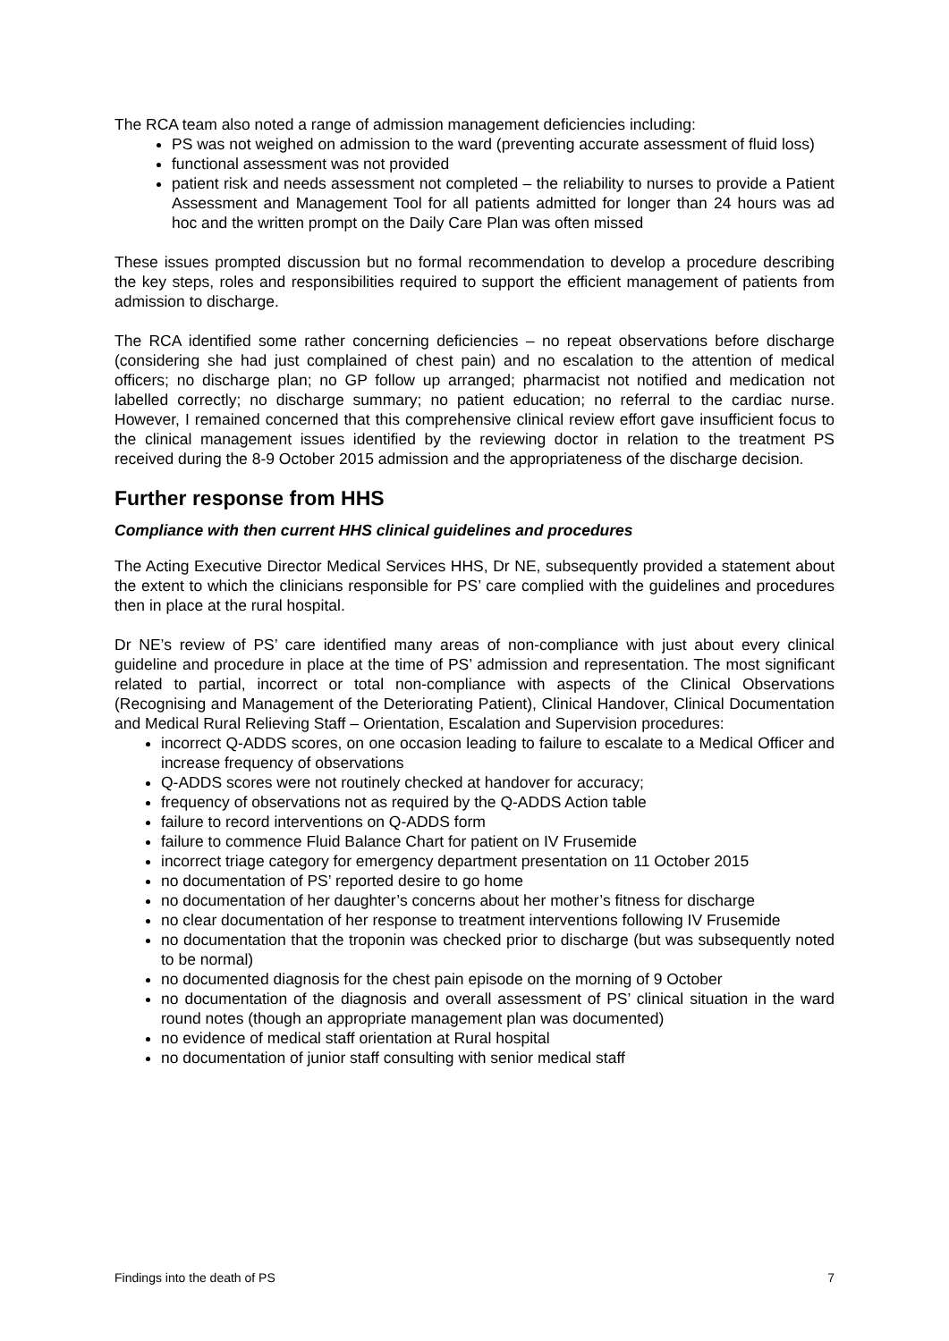The RCA team also noted a range of admission management deficiencies including:
PS was not weighed on admission to the ward (preventing accurate assessment of fluid loss)
functional assessment was not provided
patient risk and needs assessment not completed – the reliability to nurses to provide a Patient Assessment and Management Tool for all patients admitted for longer than 24 hours was ad hoc and the written prompt on the Daily Care Plan was often missed
These issues prompted discussion but no formal recommendation to develop a procedure describing the key steps, roles and responsibilities required to support the efficient management of patients from admission to discharge.
The RCA identified some rather concerning deficiencies – no repeat observations before discharge (considering she had just complained of chest pain) and no escalation to the attention of medical officers; no discharge plan; no GP follow up arranged; pharmacist not notified and medication not labelled correctly; no discharge summary; no patient education; no referral to the cardiac nurse. However, I remained concerned that this comprehensive clinical review effort gave insufficient focus to the clinical management issues identified by the reviewing doctor in relation to the treatment PS received during the 8-9 October 2015 admission and the appropriateness of the discharge decision.
Further response from HHS
Compliance with then current HHS clinical guidelines and procedures
The Acting Executive Director Medical Services HHS, Dr NE, subsequently provided a statement about the extent to which the clinicians responsible for PS’ care complied with the guidelines and procedures then in place at the rural hospital.
Dr NE’s review of PS’ care identified many areas of non-compliance with just about every clinical guideline and procedure in place at the time of PS’ admission and representation. The most significant related to partial, incorrect or total non-compliance with aspects of the Clinical Observations (Recognising and Management of the Deteriorating Patient), Clinical Handover, Clinical Documentation and Medical Rural Relieving Staff – Orientation, Escalation and Supervision procedures:
incorrect Q-ADDS scores, on one occasion leading to failure to escalate to a Medical Officer and increase frequency of observations
Q-ADDS scores were not routinely checked at handover for accuracy;
frequency of observations not as required by the Q-ADDS Action table
failure to record interventions on Q-ADDS form
failure to commence Fluid Balance Chart for patient on IV Frusemide
incorrect triage category for emergency department presentation on 11 October 2015
no documentation of PS’ reported desire to go home
no documentation of her daughter’s concerns about her mother’s fitness for discharge
no clear documentation of her response to treatment interventions following IV Frusemide
no documentation that the troponin was checked prior to discharge (but was subsequently noted to be normal)
no documented diagnosis for the chest pain episode on the morning of 9 October
no documentation of the diagnosis and overall assessment of PS’ clinical situation in the ward round notes (though an appropriate management plan was documented)
no evidence of medical staff orientation at Rural hospital
no documentation of junior staff consulting with senior medical staff
Findings into the death of PS 7